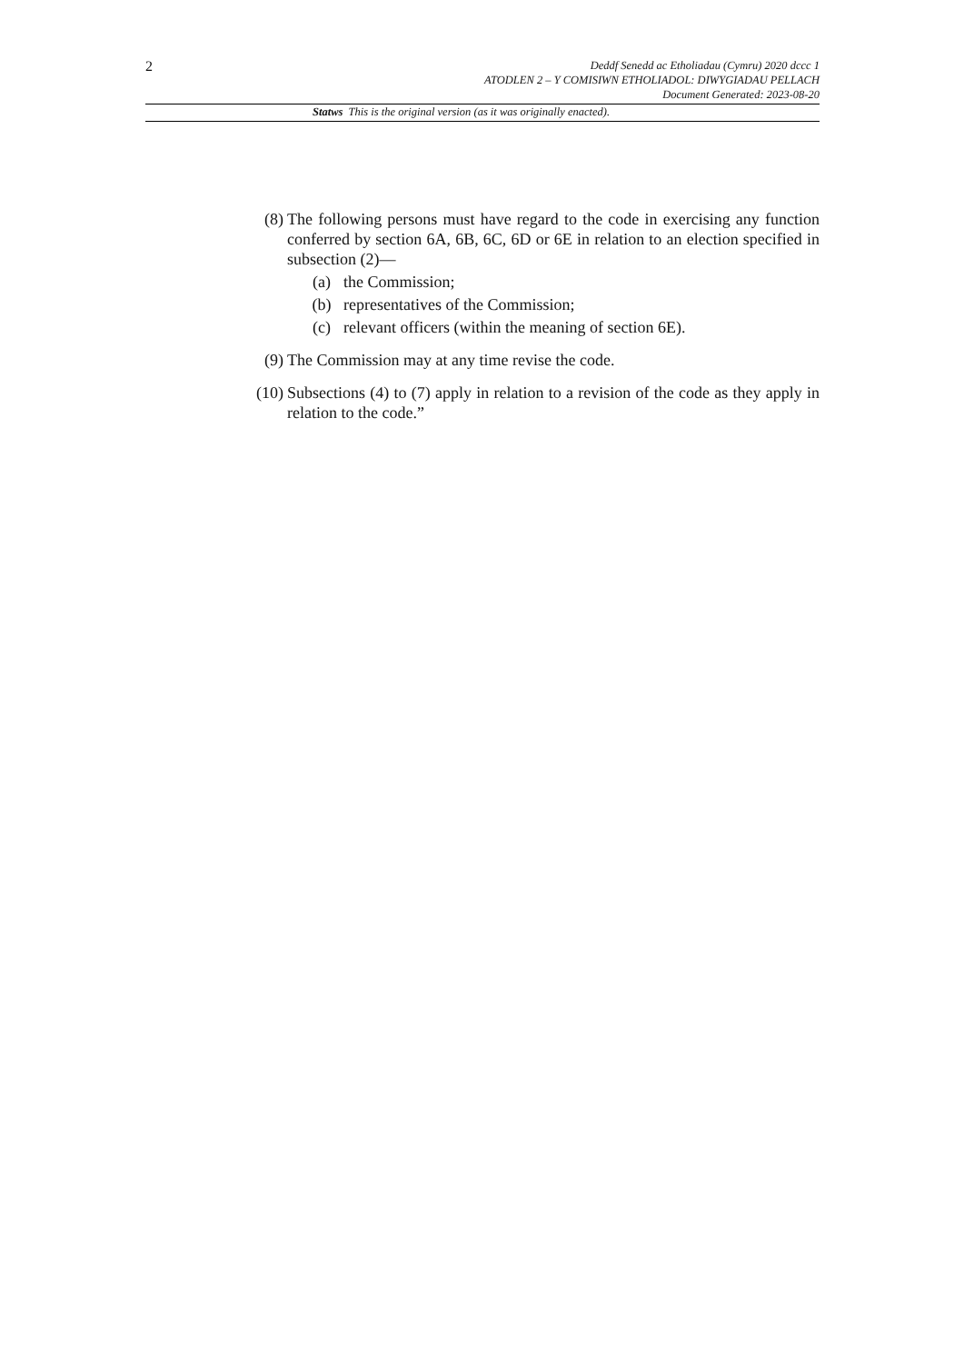2
Deddf Senedd ac Etholiadau (Cymru) 2020 dccc 1
ATODLEN 2 – Y COMISIWN ETHOLIADOL: DIWYGIADAU PELLACH
Document Generated: 2023-08-20
Statws This is the original version (as it was originally enacted).
(8) The following persons must have regard to the code in exercising any function conferred by section 6A, 6B, 6C, 6D or 6E in relation to an election specified in subsection (2)—
(a) the Commission;
(b) representatives of the Commission;
(c) relevant officers (within the meaning of section 6E).
(9) The Commission may at any time revise the code.
(10)
Subsections (4) to (7) apply in relation to a revision of the code as they apply in relation to the code.”